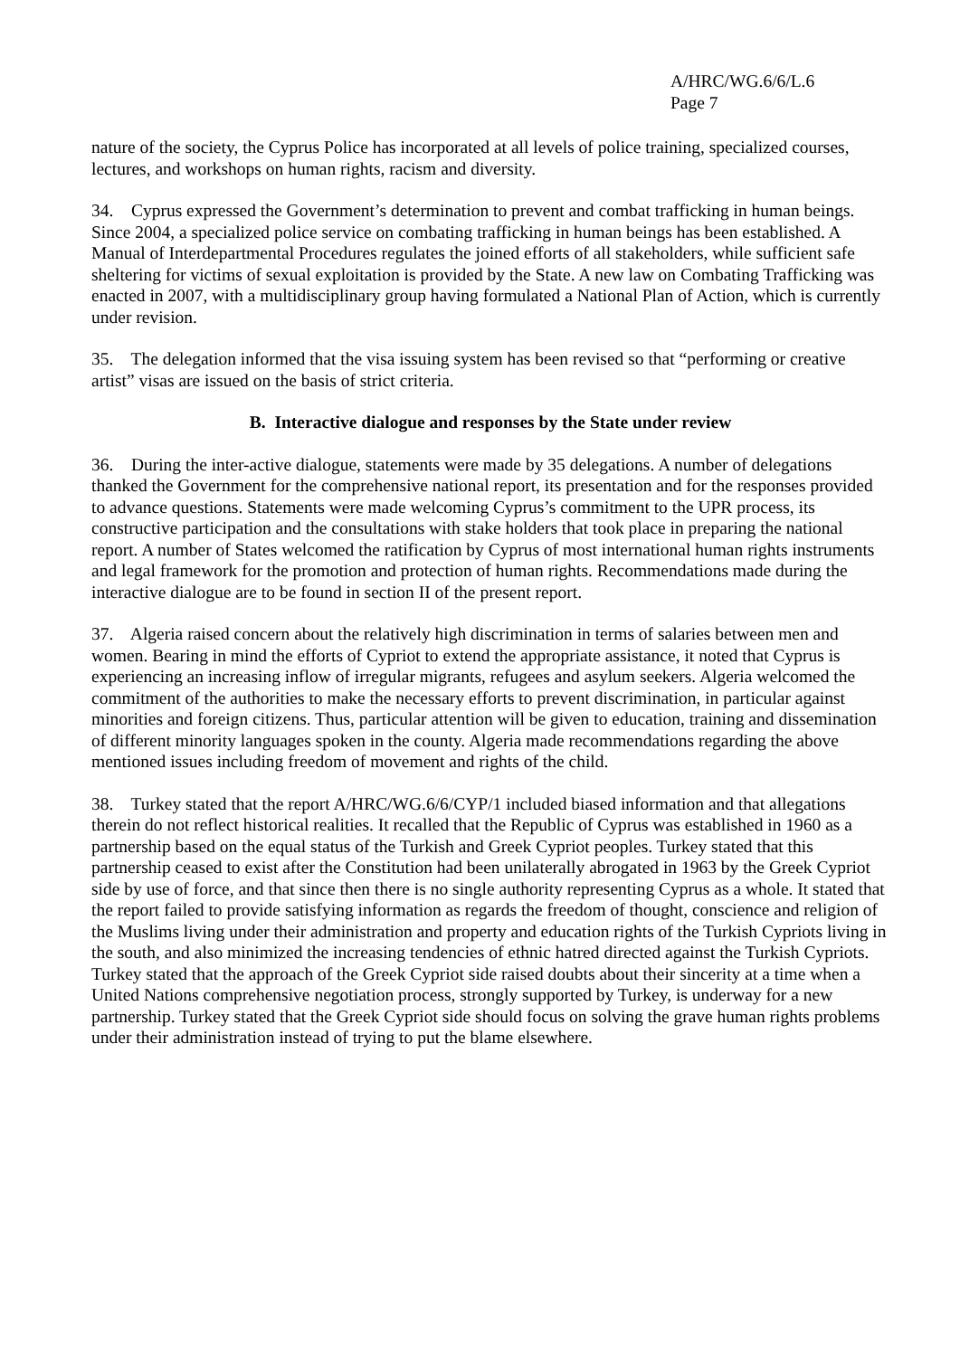A/HRC/WG.6/6/L.6
Page 7
nature of the society, the Cyprus Police has incorporated at all levels of police training, specialized courses, lectures, and workshops on human rights, racism and diversity.
34. Cyprus expressed the Government’s determination to prevent and combat trafficking in human beings. Since 2004, a specialized police service on combating trafficking in human beings has been established. A Manual of Interdepartmental Procedures regulates the joined efforts of all stakeholders, while sufficient safe sheltering for victims of sexual exploitation is provided by the State. A new law on Combating Trafficking was enacted in 2007, with a multidisciplinary group having formulated a National Plan of Action, which is currently under revision.
35. The delegation informed that the visa issuing system has been revised so that “performing or creative artist” visas are issued on the basis of strict criteria.
B. Interactive dialogue and responses by the State under review
36. During the inter-active dialogue, statements were made by 35 delegations. A number of delegations thanked the Government for the comprehensive national report, its presentation and for the responses provided to advance questions. Statements were made welcoming Cyprus’s commitment to the UPR process, its constructive participation and the consultations with stake holders that took place in preparing the national report. A number of States welcomed the ratification by Cyprus of most international human rights instruments and legal framework for the promotion and protection of human rights. Recommendations made during the interactive dialogue are to be found in section II of the present report.
37. Algeria raised concern about the relatively high discrimination in terms of salaries between men and women. Bearing in mind the efforts of Cypriot to extend the appropriate assistance, it noted that Cyprus is experiencing an increasing inflow of irregular migrants, refugees and asylum seekers. Algeria welcomed the commitment of the authorities to make the necessary efforts to prevent discrimination, in particular against minorities and foreign citizens. Thus, particular attention will be given to education, training and dissemination of different minority languages spoken in the county. Algeria made recommendations regarding the above mentioned issues including freedom of movement and rights of the child.
38. Turkey stated that the report A/HRC/WG.6/6/CYP/1 included biased information and that allegations therein do not reflect historical realities. It recalled that the Republic of Cyprus was established in 1960 as a partnership based on the equal status of the Turkish and Greek Cypriot peoples. Turkey stated that this partnership ceased to exist after the Constitution had been unilaterally abrogated in 1963 by the Greek Cypriot side by use of force, and that since then there is no single authority representing Cyprus as a whole. It stated that the report failed to provide satisfying information as regards the freedom of thought, conscience and religion of the Muslims living under their administration and property and education rights of the Turkish Cypriots living in the south, and also minimized the increasing tendencies of ethnic hatred directed against the Turkish Cypriots. Turkey stated that the approach of the Greek Cypriot side raised doubts about their sincerity at a time when a United Nations comprehensive negotiation process, strongly supported by Turkey, is underway for a new partnership. Turkey stated that the Greek Cypriot side should focus on solving the grave human rights problems under their administration instead of trying to put the blame elsewhere.